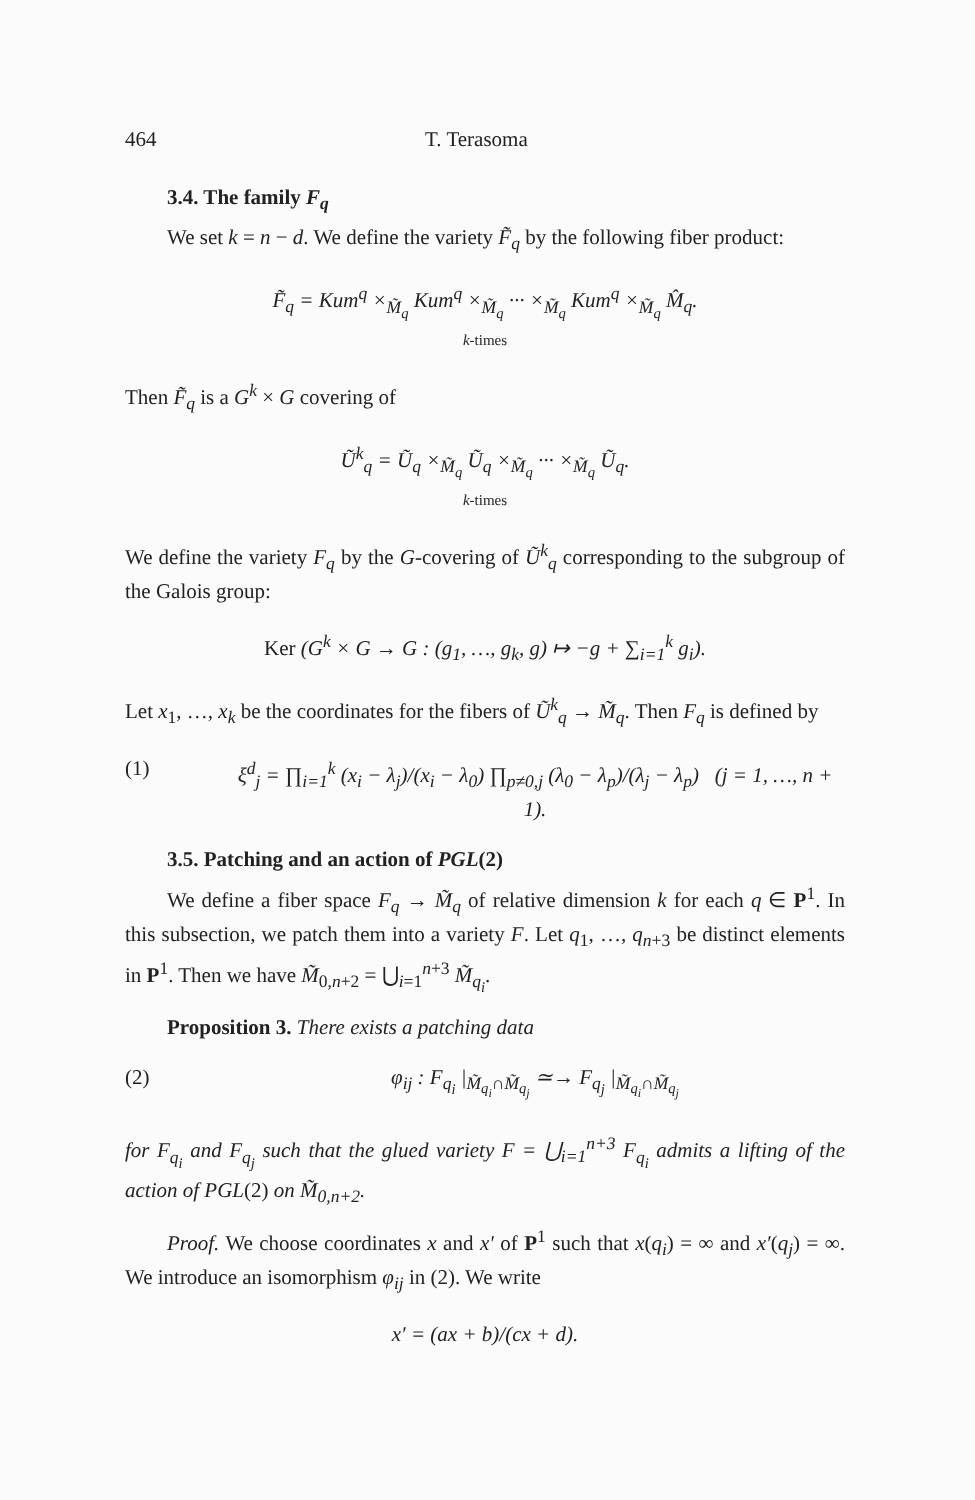464 T. Terasoma
3.4. The family F<sub>q</sub>
We set k = n − d. We define the variety F̃<sub>q</sub> by the following fiber product:
F̃<sub>q</sub> = Kum<sup>q</sup> ×<sub>M̃<sub>q</sub></sub> Kum<sup>q</sup> ×<sub>M̃<sub>q</sub></sub> ··· ×<sub>M̃<sub>q</sub></sub> Kum<sup>q</sup> ×<sub>M̃<sub>q</sub></sub> M̂<sub>q</sub>.
k-times
Then F̃<sub>q</sub> is a G<sup>k</sup> × G covering of
Ũ<sup>k</sup><sub>q</sub> = Ũ<sub>q</sub> ×<sub>M̃<sub>q</sub></sub> Ũ<sub>q</sub> ×<sub>M̃<sub>q</sub></sub> ··· ×<sub>M̃<sub>q</sub></sub> Ũ<sub>q</sub>.
k-times
We define the variety F<sub>q</sub> by the G-covering of Ũ<sup>k</sup><sub>q</sub> corresponding to the subgroup of the Galois group:
Ker (G<sup>k</sup> × G → G : (g<sub>1</sub>, …, g<sub>k</sub>, g) ↦ −g + ∑<sub>i=1</sub><sup>k</sup> g<sub>i</sub>).
Let x<sub>1</sub>, …, x<sub>k</sub> be the coordinates for the fibers of Ũ<sup>k</sup><sub>q</sub> → M̃<sub>q</sub>. Then F<sub>q</sub> is defined by
(1) ξ<sup>d</sup><sub>j</sub> = ∏<sub>i=1</sub><sup>k</sup> (x<sub>i</sub> − λ<sub>j</sub>)/(x<sub>i</sub> − λ<sub>0</sub>) ∏<sub>p≠0,j</sub> (λ<sub>0</sub> − λ<sub>p</sub>)/(λ<sub>j</sub> − λ<sub>p</sub>) (j = 1, …, n + 1).
3.5. Patching and an action of PGL(2)
We define a fiber space F<sub>q</sub> → M̃<sub>q</sub> of relative dimension k for each q ∈ P<sup>1</sup>. In this subsection, we patch them into a variety F. Let q<sub>1</sub>, …, q<sub>n+3</sub> be distinct elements in P<sup>1</sup>. Then we have M̃<sub>0,n+2</sub> = ⋃<sub>i=1</sub><sup>n+3</sup> M̃<sub>q<sub>i</sub></sub>.
Proposition 3. There exists a patching data
(2) φ<sub>ij</sub> : F<sub>q<sub>i</sub></sub> |<sub>M̃<sub>q<sub>i</sub></sub>∩M̃<sub>q<sub>j</sub></sub></sub> ≃→ F<sub>q<sub>j</sub></sub> |<sub>M̃<sub>q<sub>i</sub></sub>∩M̃<sub>q<sub>j</sub></sub></sub>
for F<sub>q<sub>i</sub></sub> and F<sub>q<sub>j</sub></sub> such that the glued variety F = ⋃<sub>i=1</sub><sup>n+3</sup> F<sub>q<sub>i</sub></sub> admits a lifting of the action of PGL(2) on M̃<sub>0,n+2</sub>.
Proof. We choose coordinates x and x′ of P<sup>1</sup> such that x(q<sub>i</sub>) = ∞ and x′(q<sub>j</sub>) = ∞. We introduce an isomorphism φ<sub>ij</sub> in (2). We write
x′ = (ax + b)/(cx + d).